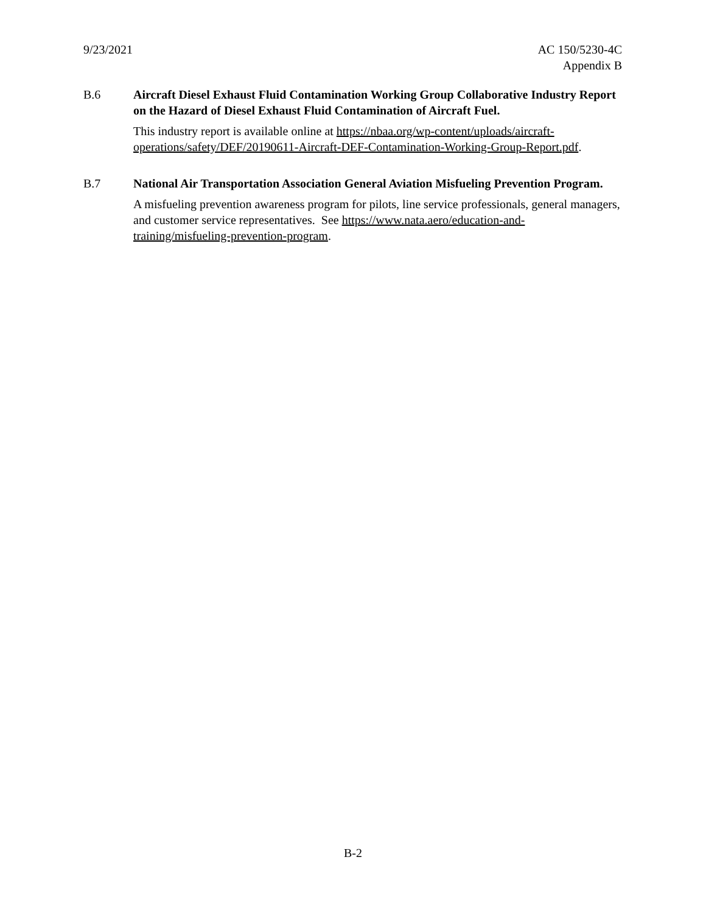9/23/2021 AC 150/5230-4C
Appendix B
B.6 Aircraft Diesel Exhaust Fluid Contamination Working Group Collaborative Industry Report on the Hazard of Diesel Exhaust Fluid Contamination of Aircraft Fuel.
This industry report is available online at https://nbaa.org/wp-content/uploads/aircraft-operations/safety/DEF/20190611-Aircraft-DEF-Contamination-Working-Group-Report.pdf.
B.7 National Air Transportation Association General Aviation Misfueling Prevention Program.
A misfueling prevention awareness program for pilots, line service professionals, general managers, and customer service representatives. See https://www.nata.aero/education-and-training/misfueling-prevention-program.
B-2